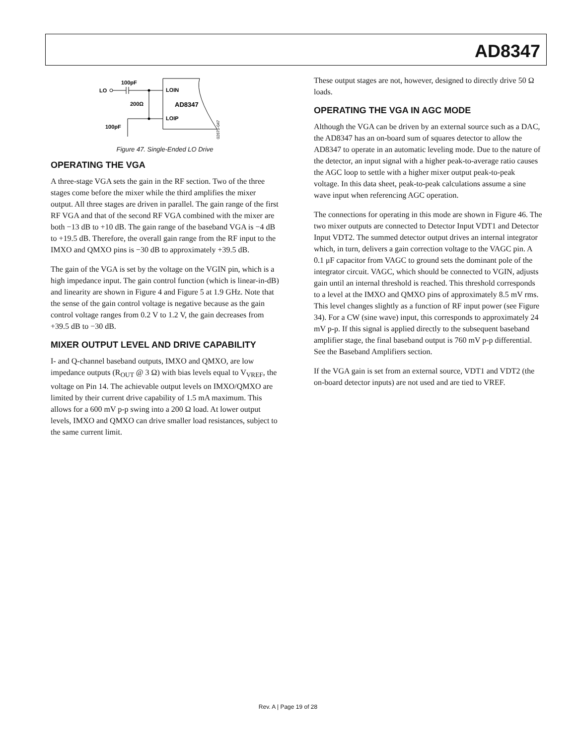AD8347
LO
100pF
200Ω
100pF
LOIN
AD8347
LOIP
02675-047
Figure 47. Single-Ended LO Drive
OPERATING THE VGA
A three-stage VGA sets the gain in the RF section. Two of the three stages come before the mixer while the third amplifies the mixer output. All three stages are driven in parallel. The gain range of the first RF VGA and that of the second RF VGA combined with the mixer are both −13 dB to +10 dB. The gain range of the baseband VGA is −4 dB to +19.5 dB. Therefore, the overall gain range from the RF input to the IMXO and QMXO pins is −30 dB to approximately +39.5 dB.
The gain of the VGA is set by the voltage on the VGIN pin, which is a high impedance input. The gain control function (which is linear-in-dB) and linearity are shown in Figure 4 and Figure 5 at 1.9 GHz. Note that the sense of the gain control voltage is negative because as the gain control voltage ranges from 0.2 V to 1.2 V, the gain decreases from +39.5 dB to −30 dB.
MIXER OUTPUT LEVEL AND DRIVE CAPABILITY
I- and Q-channel baseband outputs, IMXO and QMXO, are low impedance outputs (R<sub>OUT</sub> @ 3 Ω) with bias levels equal to V<sub>VREF</sub>, the voltage on Pin 14. The achievable output levels on IMXO/QMXO are limited by their current drive capability of 1.5 mA maximum. This allows for a 600 mV p-p swing into a 200 Ω load. At lower output levels, IMXO and QMXO can drive smaller load resistances, subject to the same current limit.
These output stages are not, however, designed to directly drive 50 Ω loads.
OPERATING THE VGA IN AGC MODE
Although the VGA can be driven by an external source such as a DAC, the AD8347 has an on-board sum of squares detector to allow the AD8347 to operate in an automatic leveling mode. Due to the nature of the detector, an input signal with a higher peak-to-average ratio causes the AGC loop to settle with a higher mixer output peak-to-peak voltage. In this data sheet, peak-to-peak calculations assume a sine wave input when referencing AGC operation.
The connections for operating in this mode are shown in Figure 46. The two mixer outputs are connected to Detector Input VDT1 and Detector Input VDT2. The summed detector output drives an internal integrator which, in turn, delivers a gain correction voltage to the VAGC pin. A 0.1 μF capacitor from VAGC to ground sets the dominant pole of the integrator circuit. VAGC, which should be connected to VGIN, adjusts gain until an internal threshold is reached. This threshold corresponds to a level at the IMXO and QMXO pins of approximately 8.5 mV rms. This level changes slightly as a function of RF input power (see Figure 34). For a CW (sine wave) input, this corresponds to approximately 24 mV p-p. If this signal is applied directly to the subsequent baseband amplifier stage, the final baseband output is 760 mV p-p differential. See the Baseband Amplifiers section.
If the VGA gain is set from an external source, VDT1 and VDT2 (the on-board detector inputs) are not used and are tied to VREF.
Rev. A | Page 19 of 28